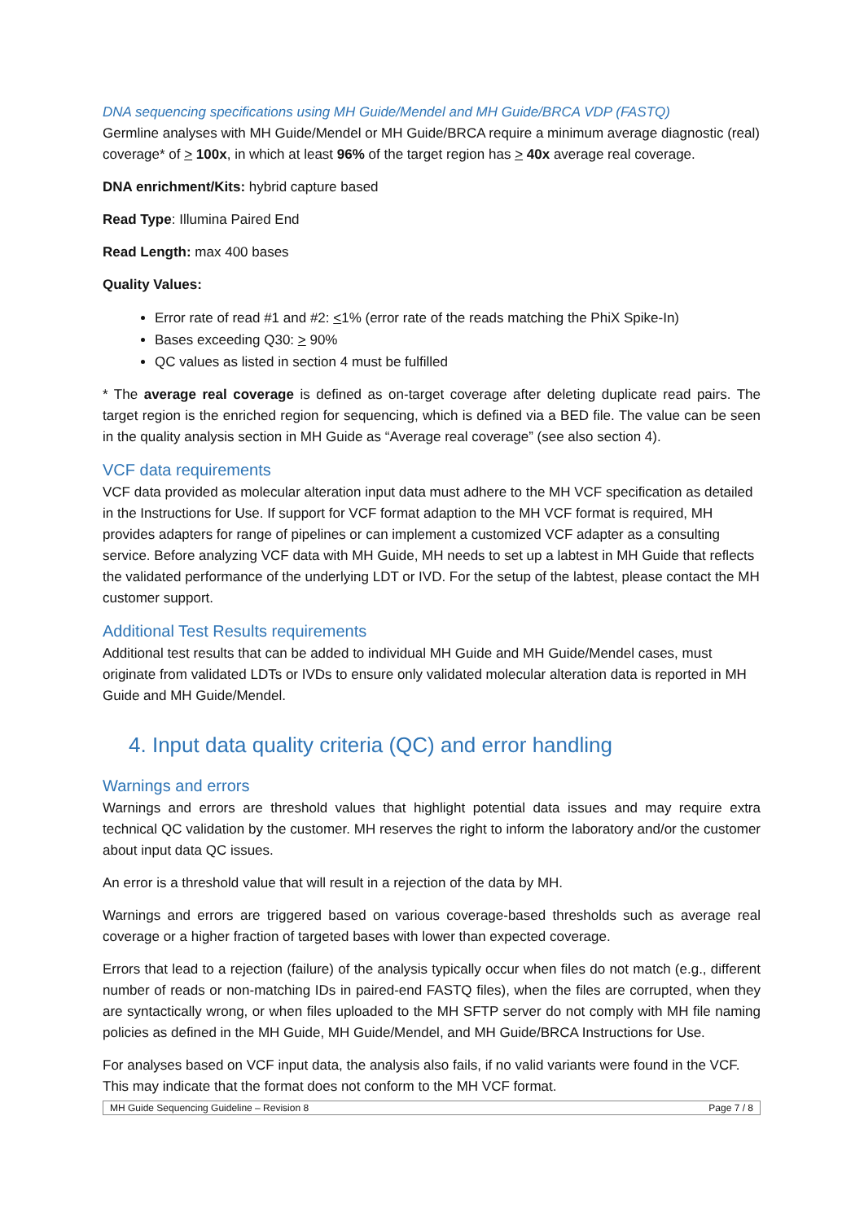DNA sequencing specifications using MH Guide/Mendel and MH Guide/BRCA VDP (FASTQ)
Germline analyses with MH Guide/Mendel or MH Guide/BRCA require a minimum average diagnostic (real) coverage* of > 100x, in which at least 96% of the target region has > 40x average real coverage.
DNA enrichment/Kits: hybrid capture based
Read Type: Illumina Paired End
Read Length: max 400 bases
Quality Values:
Error rate of read #1 and #2: <1% (error rate of the reads matching the PhiX Spike-In)
Bases exceeding Q30: > 90%
QC values as listed in section 4 must be fulfilled
* The average real coverage is defined as on-target coverage after deleting duplicate read pairs. The target region is the enriched region for sequencing, which is defined via a BED file. The value can be seen in the quality analysis section in MH Guide as “Average real coverage” (see also section 4).
VCF data requirements
VCF data provided as molecular alteration input data must adhere to the MH VCF specification as detailed in the Instructions for Use. If support for VCF format adaption to the MH VCF format is required, MH provides adapters for range of pipelines or can implement a customized VCF adapter as a consulting service. Before analyzing VCF data with MH Guide, MH needs to set up a labtest in MH Guide that reflects the validated performance of the underlying LDT or IVD. For the setup of the labtest, please contact the MH customer support.
Additional Test Results requirements
Additional test results that can be added to individual MH Guide and MH Guide/Mendel cases, must originate from validated LDTs or IVDs to ensure only validated molecular alteration data is reported in MH Guide and MH Guide/Mendel.
4. Input data quality criteria (QC) and error handling
Warnings and errors
Warnings and errors are threshold values that highlight potential data issues and may require extra technical QC validation by the customer. MH reserves the right to inform the laboratory and/or the customer about input data QC issues.
An error is a threshold value that will result in a rejection of the data by MH.
Warnings and errors are triggered based on various coverage-based thresholds such as average real coverage or a higher fraction of targeted bases with lower than expected coverage.
Errors that lead to a rejection (failure) of the analysis typically occur when files do not match (e.g., different number of reads or non-matching IDs in paired-end FASTQ files), when the files are corrupted, when they are syntactically wrong, or when files uploaded to the MH SFTP server do not comply with MH file naming policies as defined in the MH Guide, MH Guide/Mendel, and MH Guide/BRCA Instructions for Use.
For analyses based on VCF input data, the analysis also fails, if no valid variants were found in the VCF. This may indicate that the format does not conform to the MH VCF format.
MH Guide Sequencing Guideline – Revision 8 Page 7 / 8